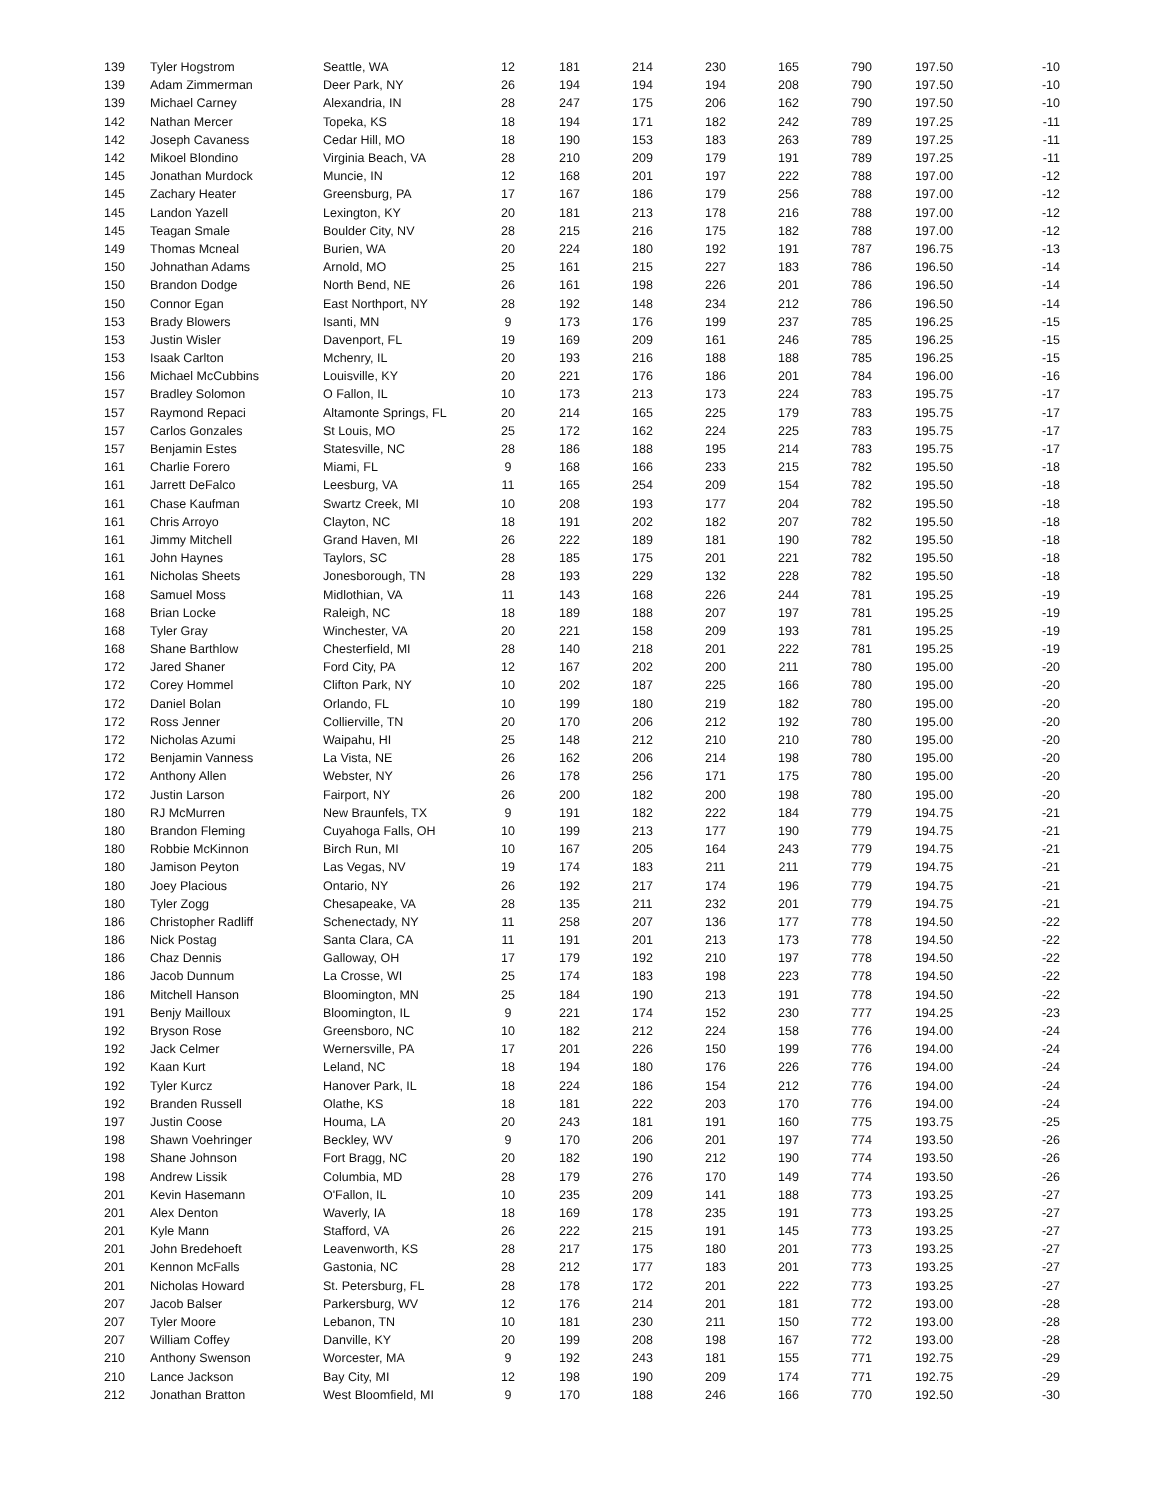| 139 | Tyler Hogstrom | Seattle, WA | 12 | 181 | 214 | 230 | 165 | 790 | 197.50 | -10 |
| 139 | Adam Zimmerman | Deer Park, NY | 26 | 194 | 194 | 194 | 208 | 790 | 197.50 | -10 |
| 139 | Michael Carney | Alexandria, IN | 28 | 247 | 175 | 206 | 162 | 790 | 197.50 | -10 |
| 142 | Nathan Mercer | Topeka, KS | 18 | 194 | 171 | 182 | 242 | 789 | 197.25 | -11 |
| 142 | Joseph Cavaness | Cedar Hill, MO | 18 | 190 | 153 | 183 | 263 | 789 | 197.25 | -11 |
| 142 | Mikoel Blondino | Virginia Beach, VA | 28 | 210 | 209 | 179 | 191 | 789 | 197.25 | -11 |
| 145 | Jonathan Murdock | Muncie, IN | 12 | 168 | 201 | 197 | 222 | 788 | 197.00 | -12 |
| 145 | Zachary Heater | Greensburg, PA | 17 | 167 | 186 | 179 | 256 | 788 | 197.00 | -12 |
| 145 | Landon Yazell | Lexington, KY | 20 | 181 | 213 | 178 | 216 | 788 | 197.00 | -12 |
| 145 | Teagan Smale | Boulder City, NV | 28 | 215 | 216 | 175 | 182 | 788 | 197.00 | -12 |
| 149 | Thomas Mcneal | Burien, WA | 20 | 224 | 180 | 192 | 191 | 787 | 196.75 | -13 |
| 150 | Johnathan Adams | Arnold, MO | 25 | 161 | 215 | 227 | 183 | 786 | 196.50 | -14 |
| 150 | Brandon Dodge | North Bend, NE | 26 | 161 | 198 | 226 | 201 | 786 | 196.50 | -14 |
| 150 | Connor Egan | East Northport, NY | 28 | 192 | 148 | 234 | 212 | 786 | 196.50 | -14 |
| 153 | Brady Blowers | Isanti, MN | 9 | 173 | 176 | 199 | 237 | 785 | 196.25 | -15 |
| 153 | Justin Wisler | Davenport, FL | 19 | 169 | 209 | 161 | 246 | 785 | 196.25 | -15 |
| 153 | Isaak Carlton | Mchenry, IL | 20 | 193 | 216 | 188 | 188 | 785 | 196.25 | -15 |
| 156 | Michael McCubbins | Louisville, KY | 20 | 221 | 176 | 186 | 201 | 784 | 196.00 | -16 |
| 157 | Bradley Solomon | O Fallon, IL | 10 | 173 | 213 | 173 | 224 | 783 | 195.75 | -17 |
| 157 | Raymond Repaci | Altamonte Springs, FL | 20 | 214 | 165 | 225 | 179 | 783 | 195.75 | -17 |
| 157 | Carlos Gonzales | St Louis, MO | 25 | 172 | 162 | 224 | 225 | 783 | 195.75 | -17 |
| 157 | Benjamin Estes | Statesville, NC | 28 | 186 | 188 | 195 | 214 | 783 | 195.75 | -17 |
| 161 | Charlie Forero | Miami, FL | 9 | 168 | 166 | 233 | 215 | 782 | 195.50 | -18 |
| 161 | Jarrett DeFalco | Leesburg, VA | 11 | 165 | 254 | 209 | 154 | 782 | 195.50 | -18 |
| 161 | Chase Kaufman | Swartz Creek, MI | 10 | 208 | 193 | 177 | 204 | 782 | 195.50 | -18 |
| 161 | Chris Arroyo | Clayton, NC | 18 | 191 | 202 | 182 | 207 | 782 | 195.50 | -18 |
| 161 | Jimmy Mitchell | Grand Haven, MI | 26 | 222 | 189 | 181 | 190 | 782 | 195.50 | -18 |
| 161 | John Haynes | Taylors, SC | 28 | 185 | 175 | 201 | 221 | 782 | 195.50 | -18 |
| 161 | Nicholas Sheets | Jonesborough, TN | 28 | 193 | 229 | 132 | 228 | 782 | 195.50 | -18 |
| 168 | Samuel Moss | Midlothian, VA | 11 | 143 | 168 | 226 | 244 | 781 | 195.25 | -19 |
| 168 | Brian Locke | Raleigh, NC | 18 | 189 | 188 | 207 | 197 | 781 | 195.25 | -19 |
| 168 | Tyler Gray | Winchester, VA | 20 | 221 | 158 | 209 | 193 | 781 | 195.25 | -19 |
| 168 | Shane Barthlow | Chesterfield, MI | 28 | 140 | 218 | 201 | 222 | 781 | 195.25 | -19 |
| 172 | Jared Shaner | Ford City, PA | 12 | 167 | 202 | 200 | 211 | 780 | 195.00 | -20 |
| 172 | Corey Hommel | Clifton Park, NY | 10 | 202 | 187 | 225 | 166 | 780 | 195.00 | -20 |
| 172 | Daniel Bolan | Orlando, FL | 10 | 199 | 180 | 219 | 182 | 780 | 195.00 | -20 |
| 172 | Ross Jenner | Collierville, TN | 20 | 170 | 206 | 212 | 192 | 780 | 195.00 | -20 |
| 172 | Nicholas Azumi | Waipahu, HI | 25 | 148 | 212 | 210 | 210 | 780 | 195.00 | -20 |
| 172 | Benjamin Vanness | La Vista, NE | 26 | 162 | 206 | 214 | 198 | 780 | 195.00 | -20 |
| 172 | Anthony Allen | Webster, NY | 26 | 178 | 256 | 171 | 175 | 780 | 195.00 | -20 |
| 172 | Justin Larson | Fairport, NY | 26 | 200 | 182 | 200 | 198 | 780 | 195.00 | -20 |
| 180 | RJ McMurren | New Braunfels, TX | 9 | 191 | 182 | 222 | 184 | 779 | 194.75 | -21 |
| 180 | Brandon Fleming | Cuyahoga Falls, OH | 10 | 199 | 213 | 177 | 190 | 779 | 194.75 | -21 |
| 180 | Robbie McKinnon | Birch Run, MI | 10 | 167 | 205 | 164 | 243 | 779 | 194.75 | -21 |
| 180 | Jamison Peyton | Las Vegas, NV | 19 | 174 | 183 | 211 | 211 | 779 | 194.75 | -21 |
| 180 | Joey Placious | Ontario, NY | 26 | 192 | 217 | 174 | 196 | 779 | 194.75 | -21 |
| 180 | Tyler Zogg | Chesapeake, VA | 28 | 135 | 211 | 232 | 201 | 779 | 194.75 | -21 |
| 186 | Christopher Radliff | Schenectady, NY | 11 | 258 | 207 | 136 | 177 | 778 | 194.50 | -22 |
| 186 | Nick Postag | Santa Clara, CA | 11 | 191 | 201 | 213 | 173 | 778 | 194.50 | -22 |
| 186 | Chaz Dennis | Galloway, OH | 17 | 179 | 192 | 210 | 197 | 778 | 194.50 | -22 |
| 186 | Jacob Dunnum | La Crosse, WI | 25 | 174 | 183 | 198 | 223 | 778 | 194.50 | -22 |
| 186 | Mitchell Hanson | Bloomington, MN | 25 | 184 | 190 | 213 | 191 | 778 | 194.50 | -22 |
| 191 | Benjy Mailloux | Bloomington, IL | 9 | 221 | 174 | 152 | 230 | 777 | 194.25 | -23 |
| 192 | Bryson Rose | Greensboro, NC | 10 | 182 | 212 | 224 | 158 | 776 | 194.00 | -24 |
| 192 | Jack Celmer | Wernersville, PA | 17 | 201 | 226 | 150 | 199 | 776 | 194.00 | -24 |
| 192 | Kaan Kurt | Leland, NC | 18 | 194 | 180 | 176 | 226 | 776 | 194.00 | -24 |
| 192 | Tyler Kurcz | Hanover Park, IL | 18 | 224 | 186 | 154 | 212 | 776 | 194.00 | -24 |
| 192 | Branden Russell | Olathe, KS | 18 | 181 | 222 | 203 | 170 | 776 | 194.00 | -24 |
| 197 | Justin Coose | Houma, LA | 20 | 243 | 181 | 191 | 160 | 775 | 193.75 | -25 |
| 198 | Shawn Voehringer | Beckley, WV | 9 | 170 | 206 | 201 | 197 | 774 | 193.50 | -26 |
| 198 | Shane Johnson | Fort Bragg, NC | 20 | 182 | 190 | 212 | 190 | 774 | 193.50 | -26 |
| 198 | Andrew Lissik | Columbia, MD | 28 | 179 | 276 | 170 | 149 | 774 | 193.50 | -26 |
| 201 | Kevin Hasemann | O'Fallon, IL | 10 | 235 | 209 | 141 | 188 | 773 | 193.25 | -27 |
| 201 | Alex Denton | Waverly, IA | 18 | 169 | 178 | 235 | 191 | 773 | 193.25 | -27 |
| 201 | Kyle Mann | Stafford, VA | 26 | 222 | 215 | 191 | 145 | 773 | 193.25 | -27 |
| 201 | John Bredehoeft | Leavenworth, KS | 28 | 217 | 175 | 180 | 201 | 773 | 193.25 | -27 |
| 201 | Kennon McFalls | Gastonia, NC | 28 | 212 | 177 | 183 | 201 | 773 | 193.25 | -27 |
| 201 | Nicholas Howard | St. Petersburg, FL | 28 | 178 | 172 | 201 | 222 | 773 | 193.25 | -27 |
| 207 | Jacob Balser | Parkersburg, WV | 12 | 176 | 214 | 201 | 181 | 772 | 193.00 | -28 |
| 207 | Tyler Moore | Lebanon, TN | 10 | 181 | 230 | 211 | 150 | 772 | 193.00 | -28 |
| 207 | William Coffey | Danville, KY | 20 | 199 | 208 | 198 | 167 | 772 | 193.00 | -28 |
| 210 | Anthony Swenson | Worcester, MA | 9 | 192 | 243 | 181 | 155 | 771 | 192.75 | -29 |
| 210 | Lance Jackson | Bay City, MI | 12 | 198 | 190 | 209 | 174 | 771 | 192.75 | -29 |
| 212 | Jonathan Bratton | West Bloomfield, MI | 9 | 170 | 188 | 246 | 166 | 770 | 192.50 | -30 |